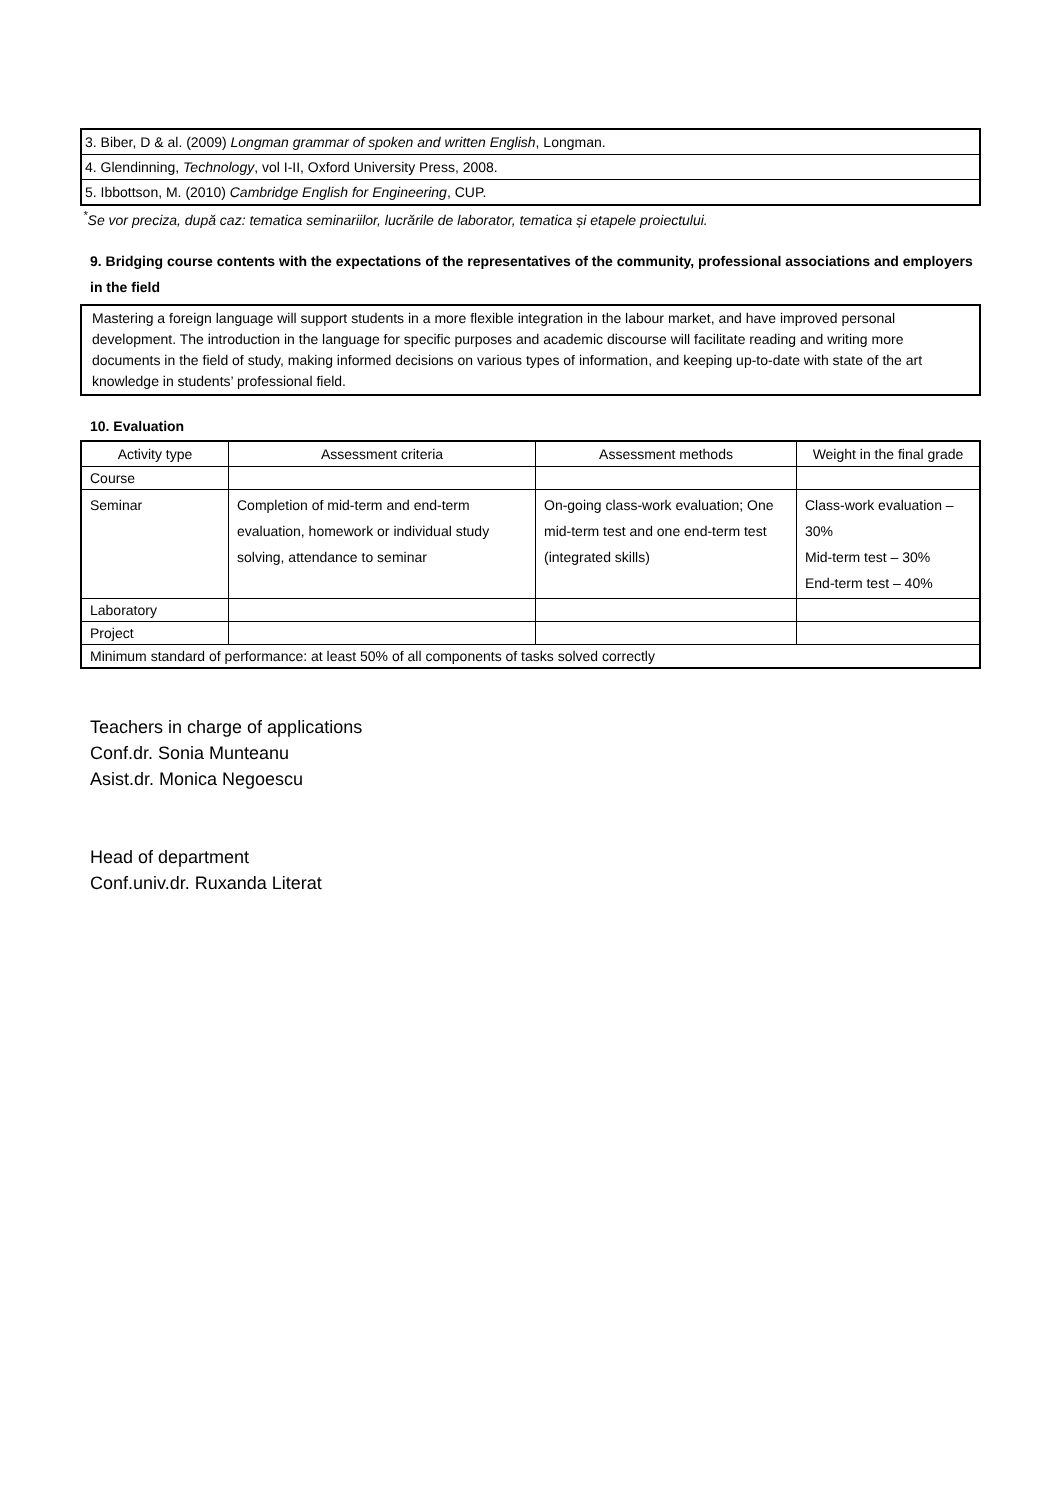3. Biber, D & al. (2009) Longman grammar of spoken and written English, Longman.
4. Glendinning, Technology, vol I-II, Oxford University Press, 2008.
5. Ibbottson, M. (2010) Cambridge English for Engineering, CUP.
<sup>*</sup> Se vor preciza, după caz: tematica seminariilor, lucrările de laborator, tematica și etapele proiectului.
9. Bridging course contents with the expectations of the representatives of the community, professional associations and employers in the field
Mastering a foreign language will support students in a more flexible integration in the labour market, and have improved personal development. The introduction in the language for specific purposes and academic discourse will facilitate reading and writing more documents in the field of study, making informed decisions on various types of information, and keeping up-to-date with state of the art knowledge in students’ professional field.
10. Evaluation
| Activity type | Assessment criteria | Assessment methods | Weight in the final grade |
| --- | --- | --- | --- |
| Course | | | |
| Seminar | Completion of mid-term and end-term evaluation, homework or individual study solving, attendance to seminar | On-going class-work evaluation; One mid-term test and one end-term test (integrated skills) | Class-work evaluation – 30% Mid-term test – 30% End-term test – 40% |
| Laboratory | | | |
| Project | | | |
| Minimum standard of performance: at least 50% of all components of tasks solved correctly | | | |
Teachers in charge of applications
Conf.dr. Sonia Munteanu
Asist.dr. Monica Negoescu
Head of department
Conf.univ.dr. Ruxanda Literat